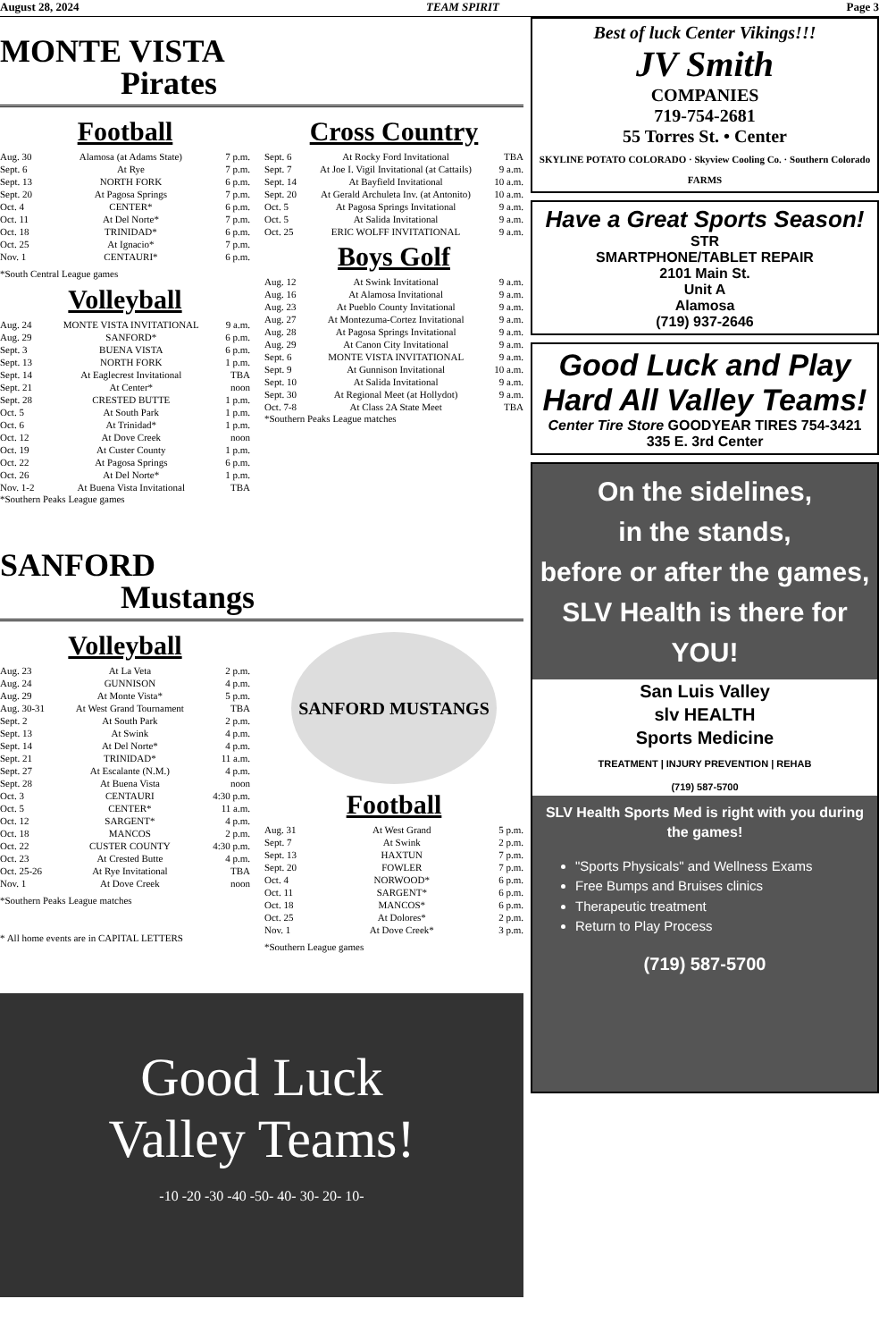August 28, 2024 TEAM SPIRIT Page 3
MONTE VISTA
Pirates
Football
| Aug. 30 | Alamosa (at Adams State) | 7 p.m. |
| Sept. 6 | At Rye | 7 p.m. |
| Sept. 13 | NORTH FORK | 6 p.m. |
| Sept. 20 | At Pagosa Springs | 7 p.m. |
| Oct. 4 | CENTER* | 6 p.m. |
| Oct. 11 | At Del Norte* | 7 p.m. |
| Oct. 18 | TRINIDAD* | 6 p.m. |
| Oct. 25 | At Ignacio* | 7 p.m. |
| Nov. 1 | CENTAURI* | 6 p.m. |
*South Central League games
Volleyball
| Aug. 24 | MONTE VISTA INVITATIONAL | 9 a.m. |
| Aug. 29 | SANFORD* | 6 p.m. |
| Sept. 3 | BUENA VISTA | 6 p.m. |
| Sept. 13 | NORTH FORK | 1 p.m. |
| Sept. 14 | At Eaglecrest Invitational | TBA |
| Sept. 21 | At Center* | noon |
| Sept. 28 | CRESTED BUTTE | 1 p.m. |
| Oct. 5 | At South Park | 1 p.m. |
| Oct. 6 | At Trinidad* | 1 p.m. |
| Oct. 12 | At Dove Creek | noon |
| Oct. 19 | At Custer County | 1 p.m. |
| Oct. 22 | At Pagosa Springs | 6 p.m. |
| Oct. 26 | At Del Norte* | 1 p.m. |
| Nov. 1-2 | At Buena Vista Invitational | TBA |
*Southern Peaks League games
Cross Country
| Sept. 6 | At Rocky Ford Invitational | TBA |
| Sept. 7 | At Joe I. Vigil Invitational (at Cattails) | 9 a.m. |
| Sept. 14 | At Bayfield Invitational | 10 a.m. |
| Sept. 20 | At Gerald Archuleta Inv. (at Antonito) | 10 a.m. |
| Oct. 5 | At Pagosa Springs Invitational | 9 a.m. |
| Oct. 5 | At Salida Invitational | 9 a.m. |
| Oct. 25 | ERIC WOLFF INVITATIONAL | 9 a.m. |
Boys Golf
| Aug. 12 | At Swink Invitational | 9 a.m. |
| Aug. 16 | At Alamosa Invitational | 9 a.m. |
| Aug. 23 | At Pueblo County Invitational | 9 a.m. |
| Aug. 27 | At Montezuma-Cortez Invitational | 9 a.m. |
| Aug. 28 | At Pagosa Springs Invitational | 9 a.m. |
| Aug. 29 | At Canon City Invitational | 9 a.m. |
| Sept. 6 | MONTE VISTA INVITATIONAL | 9 a.m. |
| Sept. 9 | At Gunnison Invitational | 10 a.m. |
| Sept. 10 | At Salida Invitational | 9 a.m. |
| Sept. 30 | At Regional Meet (at Hollydot) | 9 a.m. |
| Oct. 7-8 | At Class 2A State Meet | TBA |
*Southern Peaks League matches
SANFORD
Mustangs
Volleyball
| Aug. 23 | At La Veta | 2 p.m. |
| Aug. 24 | GUNNISON | 4 p.m. |
| Aug. 29 | At Monte Vista* | 5 p.m. |
| Aug. 30-31 | At West Grand Tournament | TBA |
| Sept. 2 | At South Park | 2 p.m. |
| Sept. 13 | At Swink | 4 p.m. |
| Sept. 14 | At Del Norte* | 4 p.m. |
| Sept. 21 | TRINIDAD* | 11 a.m. |
| Sept. 27 | At Escalante (N.M.) | 4 p.m. |
| Sept. 28 | At Buena Vista | noon |
| Oct. 3 | CENTAURI | 4:30 p.m. |
| Oct. 5 | CENTER* | 11 a.m. |
| Oct. 12 | SARGENT* | 4 p.m. |
| Oct. 18 | MANCOS | 2 p.m. |
| Oct. 22 | CUSTER COUNTY | 4:30 p.m. |
| Oct. 23 | At Crested Butte | 4 p.m. |
| Oct. 25-26 | At Rye Invitational | TBA |
| Nov. 1 | At Dove Creek | noon |
*Southern Peaks League matches
* All home events are in CAPITAL LETTERS
SANFORD MUSTANGS
Football
| Aug. 31 | At West Grand | 5 p.m. |
| Sept. 7 | At Swink | 2 p.m. |
| Sept. 13 | HAXTUN | 7 p.m. |
| Sept. 20 | FOWLER | 7 p.m. |
| Oct. 4 | NORWOOD* | 6 p.m. |
| Oct. 11 | SARGENT* | 6 p.m. |
| Oct. 18 | MANCOS* | 6 p.m. |
| Oct. 25 | At Dolores* | 2 p.m. |
| Nov. 1 | At Dove Creek* | 3 p.m. |
*Southern League games
Good Luck
Valley Teams!
-10 -20 -30 -40 -50- 40- 30- 20- 10-
Best of luck Center Vikings!!!
JV Smith
COMPANIES
719-754-2681
55 Torres St. • Center
SKYLINE POTATO COLORADO · Skyview Cooling Co. · Southern Colorado FARMS
Have a Great Sports Season!
STR
SMARTPHONE/TABLET REPAIR
2101 Main St.
Unit A
Alamosa
(719) 937-2646
Good Luck and Play Hard All Valley Teams!
Center Tire Store GOODYEAR TIRES 754-3421 335 E. 3rd Center
On the sidelines,
in the stands,
before or after the games,
SLV Health is there for YOU!
San Luis Valley
slv HEALTH
Sports Medicine
TREATMENT | INJURY PREVENTION | REHAB
(719) 587-5700
SLV Health Sports Med is right with you during the games!
"Sports Physicals" and Wellness Exams
Free Bumps and Bruises clinics
Therapeutic treatment
Return to Play Process
(719) 587-5700